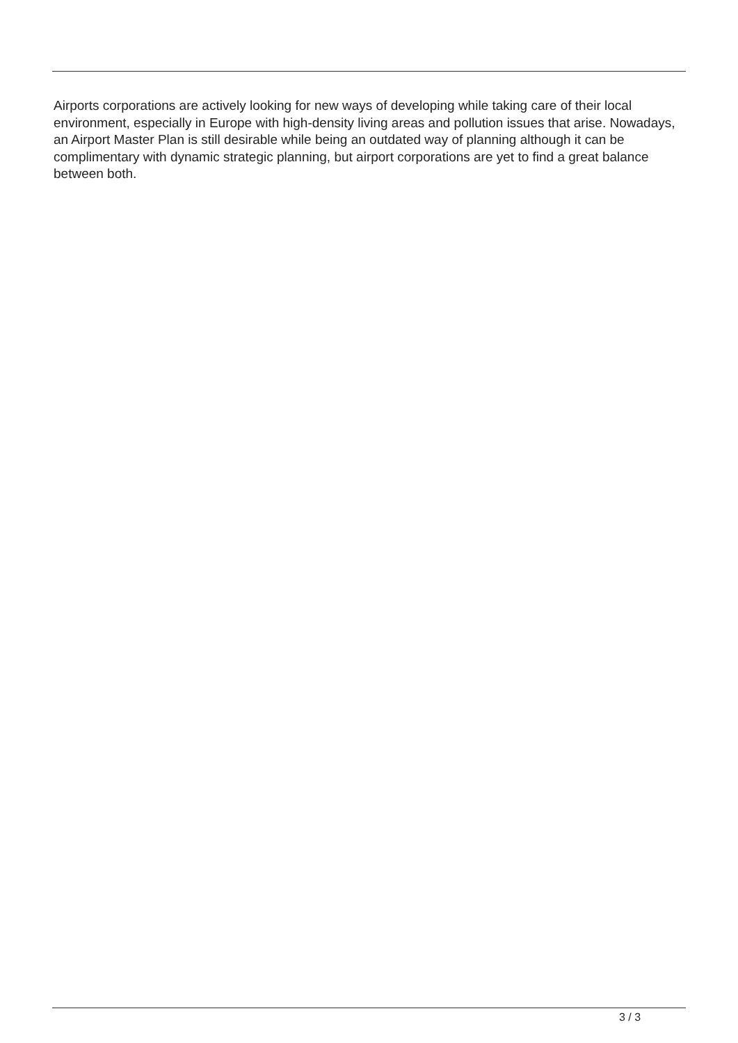Airports corporations are actively looking for new ways of developing while taking care of their local environment, especially in Europe with high-density living areas and pollution issues that arise. Nowadays, an Airport Master Plan is still desirable while being an outdated way of planning although it can be complimentary with dynamic strategic planning, but airport corporations are yet to find a great balance between both.
3 / 3